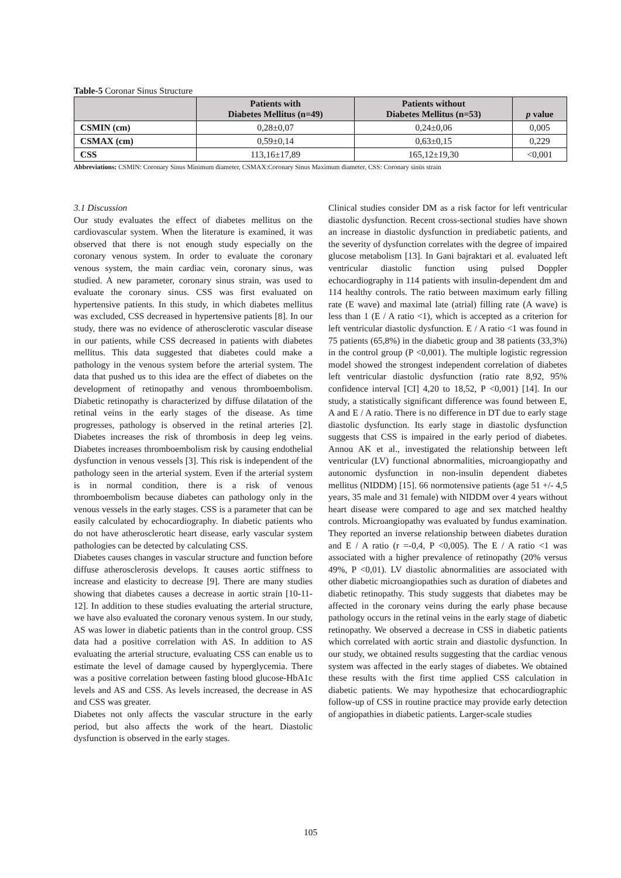Table-5 Coronar Sinus Structure
| | Patients with Diabetes Mellitus (n=49) | Patients without Diabetes Mellitus (n=53) | p value |
| --- | --- | --- | --- |
| CSMIN (cm) | 0,28±0,07 | 0,24±0,06 | 0,005 |
| CSMAX (cm) | 0,59±0,14 | 0,63±0,15 | 0,229 |
| CSS | 113,16±17,89 | 165,12±19,30 | <0,001 |
Abbreviations: CSMIN: Coronary Sinus Minimum diameter, CSMAX:Coronary Sinus Maximum diameter, CSS: Coronary sinüs strain
3.1 Discussion
Our study evaluates the effect of diabetes mellitus on the cardiovascular system. When the literature is examined, it was observed that there is not enough study especially on the coronary venous system. In order to evaluate the coronary venous system, the main cardiac vein, coronary sinus, was studied. A new parameter, coronary sinus strain, was used to evaluate the coronary sinus. CSS was first evaluated on hypertensive patients. In this study, in which diabetes mellitus was excluded, CSS decreased in hypertensive patients [8]. In our study, there was no evidence of atherosclerotic vascular disease in our patients, while CSS decreased in patients with diabetes mellitus. This data suggested that diabetes could make a pathology in the venous system before the arterial system. The data that pushed us to this idea are the effect of diabetes on the development of retinopathy and venous thromboembolism. Diabetic retinopathy is characterized by diffuse dilatation of the retinal veins in the early stages of the disease. As time progresses, pathology is observed in the retinal arteries [2]. Diabetes increases the risk of thrombosis in deep leg veins. Diabetes increases thromboembolism risk by causing endothelial dysfunction in venous vessels [3]. This risk is independent of the pathology seen in the arterial system. Even if the arterial system is in normal condition, there is a risk of venous thromboembolism because diabetes can pathology only in the venous vessels in the early stages. CSS is a parameter that can be easily calculated by echocardiography. In diabetic patients who do not have atherosclerotic heart disease, early vascular system pathologies can be detected by calculating CSS.
Diabetes causes changes in vascular structure and function before diffuse atherosclerosis develops. It causes aortic stiffness to increase and elasticity to decrease [9]. There are many studies showing that diabetes causes a decrease in aortic strain [10-11-12]. In addition to these studies evaluating the arterial structure, we have also evaluated the coronary venous system. In our study, AS was lower in diabetic patients than in the control group. CSS data had a positive correlation with AS. In addition to AS evaluating the arterial structure, evaluating CSS can enable us to estimate the level of damage caused by hyperglycemia. There was a positive correlation between fasting blood glucose-HbA1c levels and AS and CSS. As levels increased, the decrease in AS and CSS was greater.
Diabetes not only affects the vascular structure in the early period, but also affects the work of the heart. Diastolic dysfunction is observed in the early stages.
Clinical studies consider DM as a risk factor for left ventricular diastolic dysfunction. Recent cross-sectional studies have shown an increase in diastolic dysfunction in prediabetic patients, and the severity of dysfunction correlates with the degree of impaired glucose metabolism [13]. In Gani bajraktari et al. evaluated left ventricular diastolic function using pulsed Doppler echocardiography in 114 patients with insulin-dependent dm and 114 healthy controls. The ratio between maximum early filling rate (E wave) and maximal late (atrial) filling rate (A wave) is less than 1 (E / A ratio <1), which is accepted as a criterion for left ventricular diastolic dysfunction. E / A ratio <1 was found in 75 patients (65,8%) in the diabetic group and 38 patients (33,3%) in the control group (P <0,001). The multiple logistic regression model showed the strongest independent correlation of diabetes left ventricular diastolic dysfunction (ratio rate 8,92, 95% confidence interval [CI] 4,20 to 18,52, P <0,001) [14]. In our study, a statistically significant difference was found between E, A and E / A ratio. There is no difference in DT due to early stage diastolic dysfunction. Its early stage in diastolic dysfunction suggests that CSS is impaired in the early period of diabetes. Annou AK et al., investigated the relationship between left ventricular (LV) functional abnormalities, microangiopathy and autonomic dysfunction in non-insulin dependent diabetes mellitus (NIDDM) [15]. 66 normotensive patients (age 51 +/- 4,5 years, 35 male and 31 female) with NIDDM over 4 years without heart disease were compared to age and sex matched healthy controls. Microangiopathy was evaluated by fundus examination. They reported an inverse relationship between diabetes duration and E / A ratio (r =-0,4, P <0,005). The E / A ratio <1 was associated with a higher prevalence of retinopathy (20% versus 49%, P <0,01). LV diastolic abnormalities are associated with other diabetic microangiopathies such as duration of diabetes and diabetic retinopathy. This study suggests that diabetes may be affected in the coronary veins during the early phase because pathology occurs in the retinal veins in the early stage of diabetic retinopathy. We observed a decrease in CSS in diabetic patients which correlated with aortic strain and diastolic dysfunction. In our study, we obtained results suggesting that the cardiac venous system was affected in the early stages of diabetes. We obtained these results with the first time applied CSS calculation in diabetic patients. We may hypothesize that echocardiographic follow-up of CSS in routine practice may provide early detection of angiopathies in diabetic patients. Larger-scale studies
105